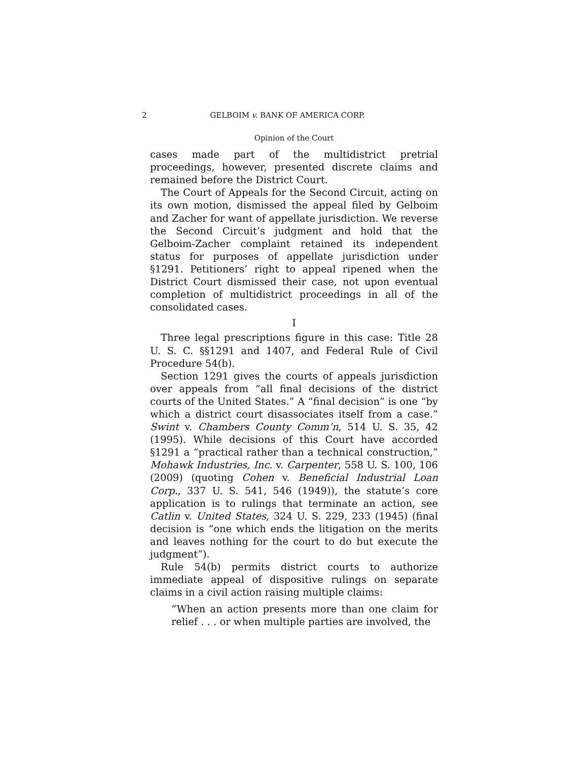2 GELBOIM v. BANK OF AMERICA CORP.
Opinion of the Court
cases made part of the multidistrict pretrial proceedings, however, presented discrete claims and remained before the District Court.
The Court of Appeals for the Second Circuit, acting on its own motion, dismissed the appeal filed by Gelboim and Zacher for want of appellate jurisdiction. We reverse the Second Circuit’s judgment and hold that the Gelboim-Zacher complaint retained its independent status for purposes of appellate jurisdiction under §1291. Petitioners’ right to appeal ripened when the District Court dismissed their case, not upon eventual completion of multidistrict proceedings in all of the consolidated cases.
I
Three legal prescriptions figure in this case: Title 28 U. S. C. §§1291 and 1407, and Federal Rule of Civil Procedure 54(b).
Section 1291 gives the courts of appeals jurisdiction over appeals from “all final decisions of the district courts of the United States.” A “final decision” is one “by which a district court disassociates itself from a case.” Swint v. Chambers County Comm’n, 514 U. S. 35, 42 (1995). While decisions of this Court have accorded §1291 a “practical rather than a technical construction,” Mohawk Industries, Inc. v. Carpenter, 558 U. S. 100, 106 (2009) (quoting Cohen v. Beneficial Industrial Loan Corp., 337 U. S. 541, 546 (1949)), the statute’s core application is to rulings that terminate an action, see Catlin v. United States, 324 U. S. 229, 233 (1945) (final decision is “one which ends the litigation on the merits and leaves nothing for the court to do but execute the judgment”).
Rule 54(b) permits district courts to authorize immediate appeal of dispositive rulings on separate claims in a civil action raising multiple claims:
“When an action presents more than one claim for relief . . . or when multiple parties are involved, the